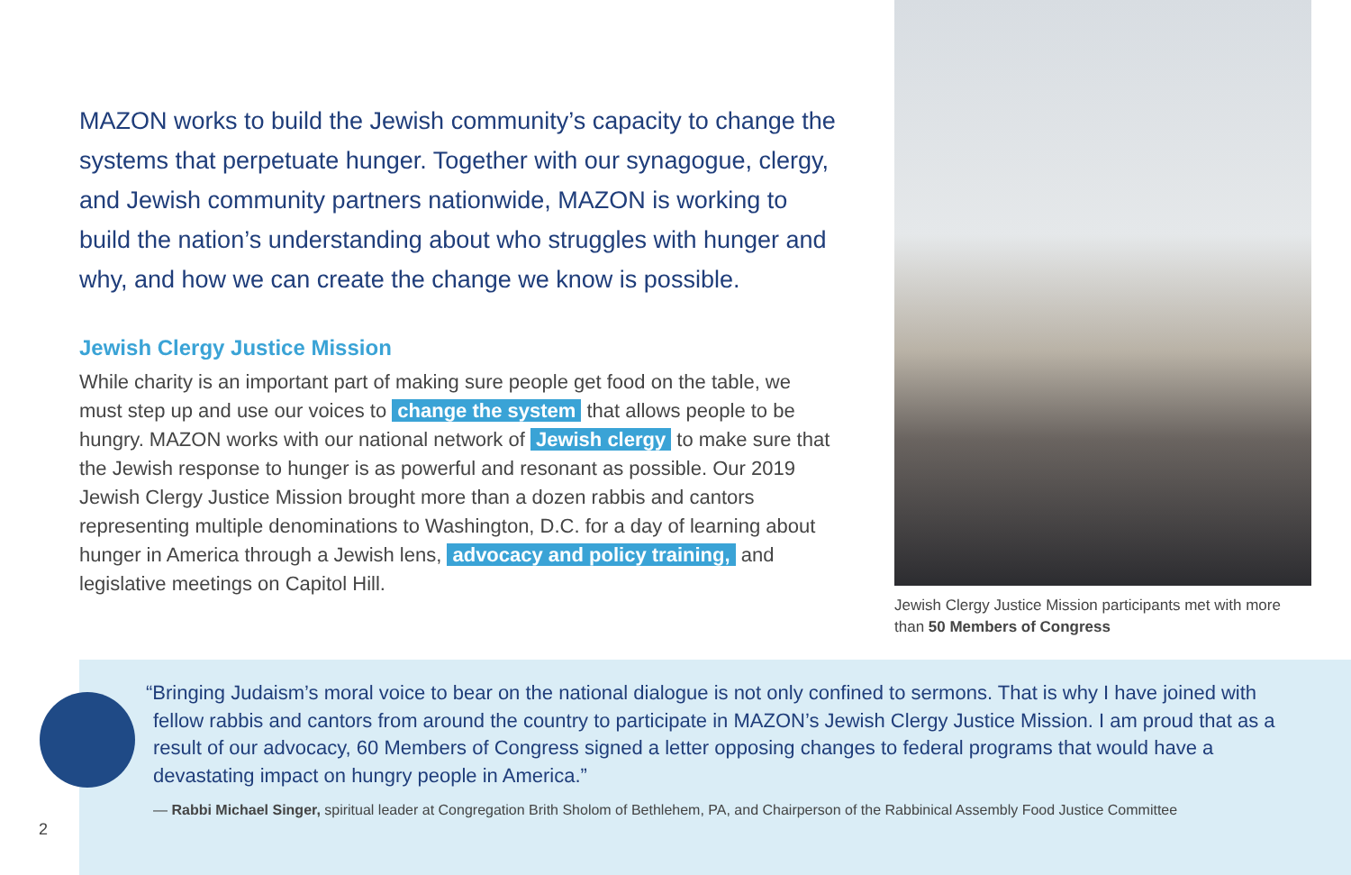MAZON works to build the Jewish community’s capacity to change the systems that perpetuate hunger. Together with our synagogue, clergy, and Jewish community partners nationwide, MAZON is working to build the nation’s understanding about who struggles with hunger and why, and how we can create the change we know is possible.
Jewish Clergy Justice Mission
While charity is an important part of making sure people get food on the table, we must step up and use our voices to change the system that allows people to be hungry. MAZON works with our national network of Jewish clergy to make sure that the Jewish response to hunger is as powerful and resonant as possible. Our 2019 Jewish Clergy Justice Mission brought more than a dozen rabbis and cantors representing multiple denominations to Washington, D.C. for a day of learning about hunger in America through a Jewish lens, advocacy and policy training, and legislative meetings on Capitol Hill.
Jewish Clergy Justice Mission participants met with more than 50 Members of Congress
“Bringing Judaism’s moral voice to bear on the national dialogue is not only confined to sermons. That is why I have joined with fellow rabbis and cantors from around the country to participate in MAZON’s Jewish Clergy Justice Mission. I am proud that as a result of our advocacy, 60 Members of Congress signed a letter opposing changes to federal programs that would have a devastating impact on hungry people in America.”
— Rabbi Michael Singer, spiritual leader at Congregation Brith Sholom of Bethlehem, PA, and Chairperson of the Rabbinical Assembly Food Justice Committee
2